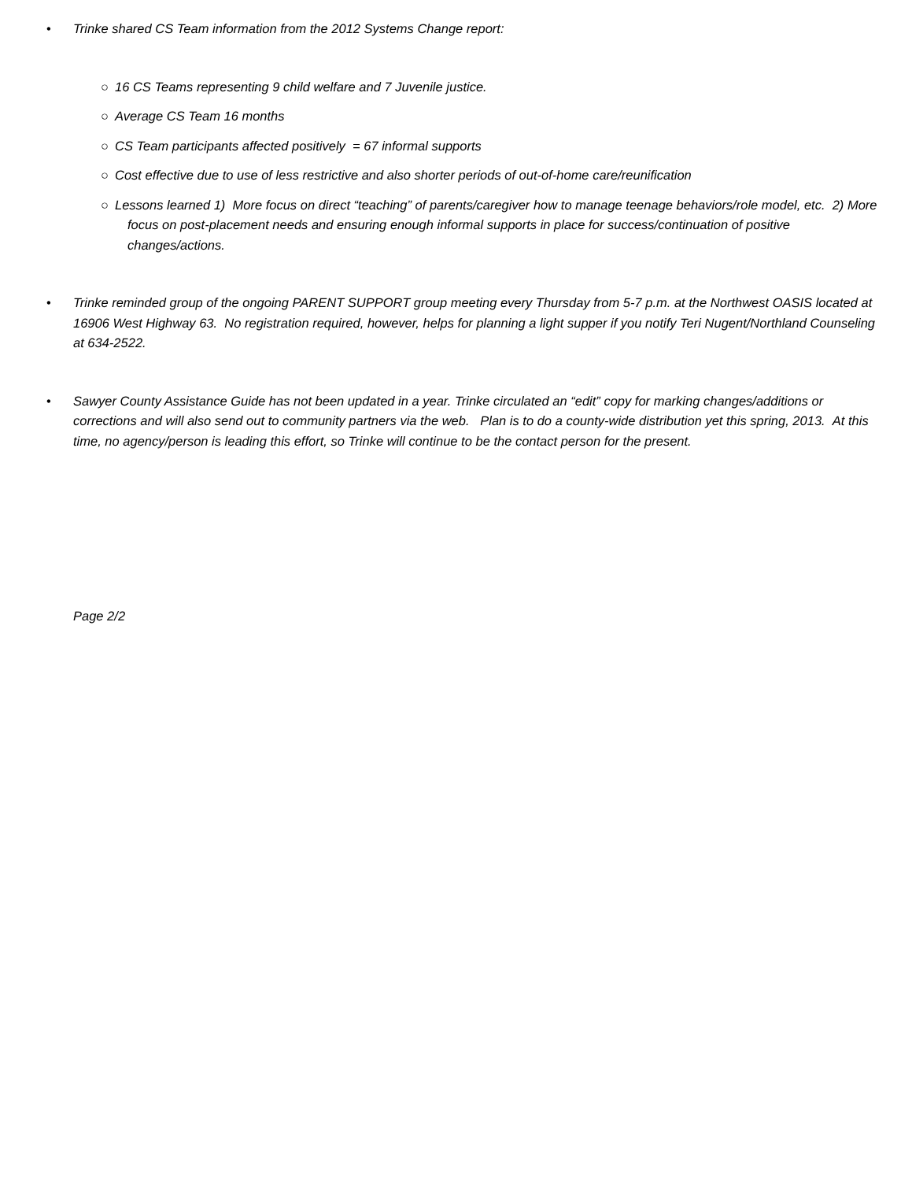• Trinke shared CS Team information from the 2012 Systems Change report:
○ 16 CS Teams representing 9 child welfare and 7 Juvenile justice.
○ Average CS Team 16 months
○ CS Team participants affected positively = 67 informal supports
○ Cost effective due to use of less restrictive and also shorter periods of out-of-home care/reunification
○ Lessons learned 1) More focus on direct “teaching” of parents/caregiver how to manage teenage behaviors/role model, etc. 2) More focus on post-placement needs and ensuring enough informal supports in place for success/continuation of positive changes/actions.
• Trinke reminded group of the ongoing PARENT SUPPORT group meeting every Thursday from 5-7 p.m. at the Northwest OASIS located at 16906 West Highway 63. No registration required, however, helps for planning a light supper if you notify Teri Nugent/Northland Counseling at 634-2522.
• Sawyer County Assistance Guide has not been updated in a year. Trinke circulated an “edit” copy for marking changes/additions or corrections and will also send out to community partners via the web. Plan is to do a county-wide distribution yet this spring, 2013. At this time, no agency/person is leading this effort, so Trinke will continue to be the contact person for the present.
Page 2/2